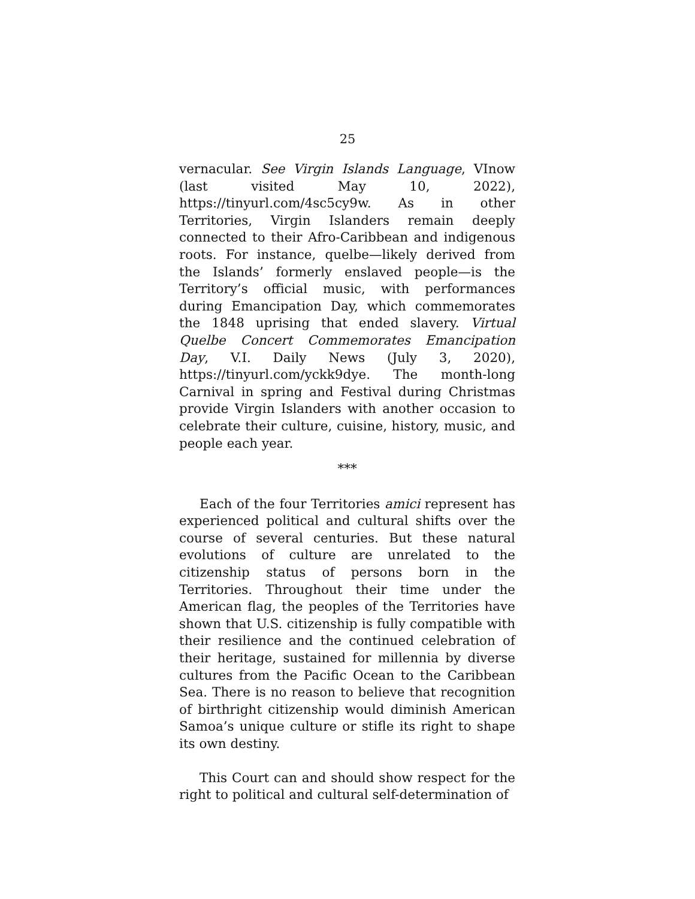25
vernacular. See Virgin Islands Language, VInow (last visited May 10, 2022), https://tinyurl.com/4sc5cy9w. As in other Territories, Virgin Islanders remain deeply connected to their Afro-Caribbean and indigenous roots. For instance, quelbe—likely derived from the Islands’ formerly enslaved people—is the Territory’s official music, with performances during Emancipation Day, which commemorates the 1848 uprising that ended slavery. Virtual Quelbe Concert Commemorates Emancipation Day, V.I. Daily News (July 3, 2020), https://tinyurl.com/yckk9dye. The month-long Carnival in spring and Festival during Christmas provide Virgin Islanders with another occasion to celebrate their culture, cuisine, history, music, and people each year.
***
Each of the four Territories amici represent has experienced political and cultural shifts over the course of several centuries. But these natural evolutions of culture are unrelated to the citizenship status of persons born in the Territories. Throughout their time under the American flag, the peoples of the Territories have shown that U.S. citizenship is fully compatible with their resilience and the continued celebration of their heritage, sustained for millennia by diverse cultures from the Pacific Ocean to the Caribbean Sea. There is no reason to believe that recognition of birthright citizenship would diminish American Samoa’s unique culture or stifle its right to shape its own destiny.
This Court can and should show respect for the right to political and cultural self-determination of